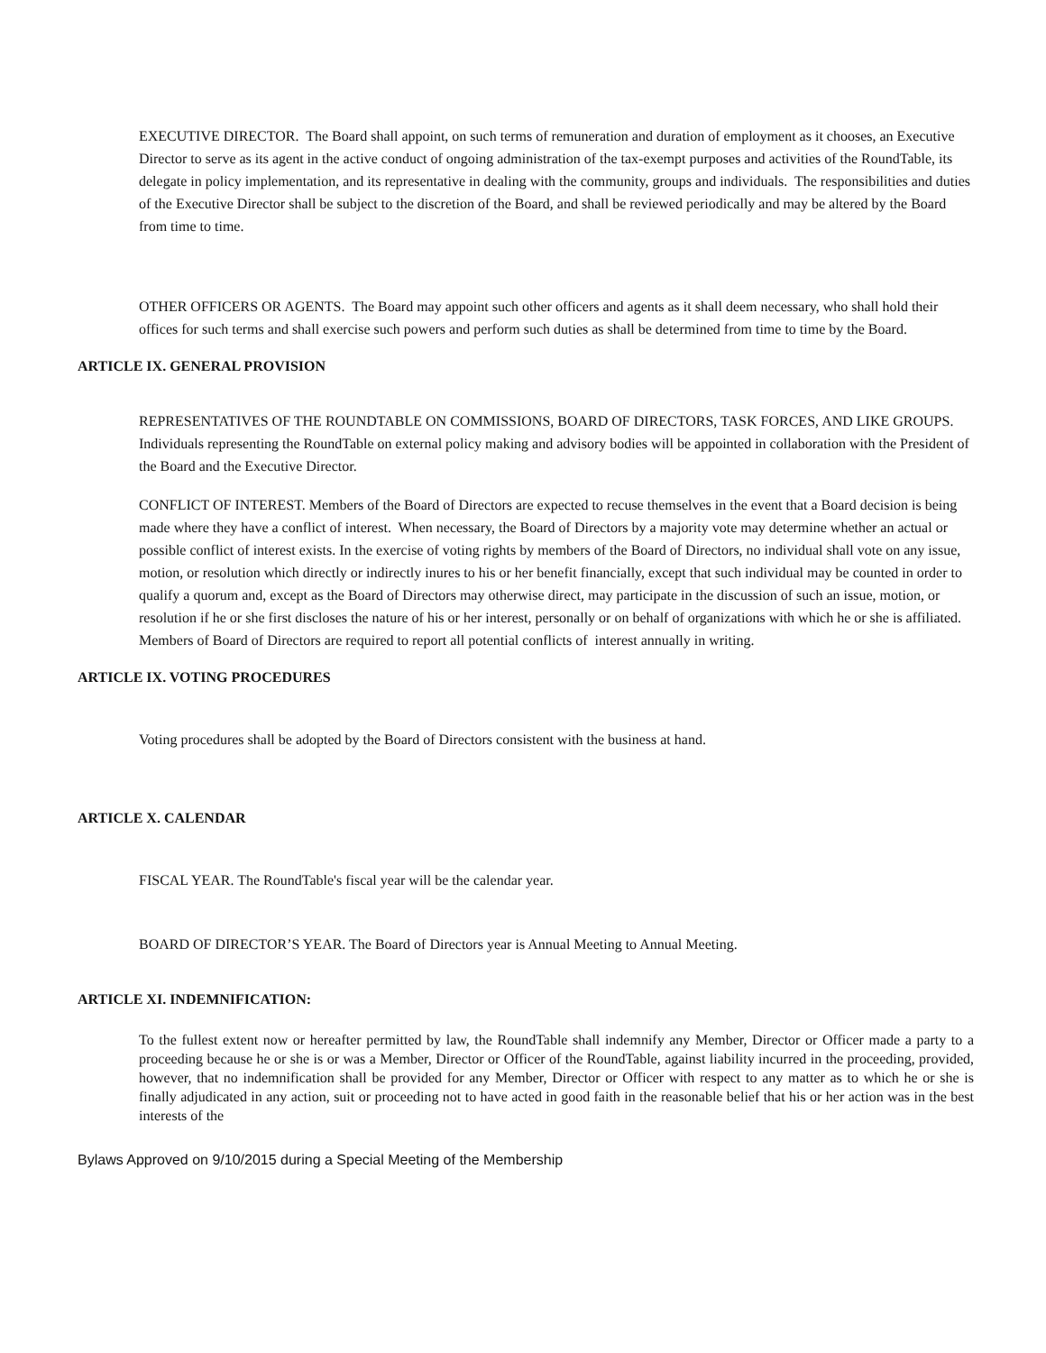EXECUTIVE DIRECTOR. The Board shall appoint, on such terms of remuneration and duration of employment as it chooses, an Executive Director to serve as its agent in the active conduct of ongoing administration of the tax-exempt purposes and activities of the RoundTable, its delegate in policy implementation, and its representative in dealing with the community, groups and individuals. The responsibilities and duties of the Executive Director shall be subject to the discretion of the Board, and shall be reviewed periodically and may be altered by the Board from time to time.
OTHER OFFICERS OR AGENTS. The Board may appoint such other officers and agents as it shall deem necessary, who shall hold their offices for such terms and shall exercise such powers and perform such duties as shall be determined from time to time by the Board.
ARTICLE IX. GENERAL PROVISION
REPRESENTATIVES OF THE ROUNDTABLE ON COMMISSIONS, BOARD OF DIRECTORS, TASK FORCES, AND LIKE GROUPS. Individuals representing the RoundTable on external policy making and advisory bodies will be appointed in collaboration with the President of the Board and the Executive Director.
CONFLICT OF INTEREST. Members of the Board of Directors are expected to recuse themselves in the event that a Board decision is being made where they have a conflict of interest. When necessary, the Board of Directors by a majority vote may determine whether an actual or possible conflict of interest exists. In the exercise of voting rights by members of the Board of Directors, no individual shall vote on any issue, motion, or resolution which directly or indirectly inures to his or her benefit financially, except that such individual may be counted in order to qualify a quorum and, except as the Board of Directors may otherwise direct, may participate in the discussion of such an issue, motion, or resolution if he or she first discloses the nature of his or her interest, personally or on behalf of organizations with which he or she is affiliated. Members of Board of Directors are required to report all potential conflicts of interest annually in writing.
ARTICLE IX. VOTING PROCEDURES
Voting procedures shall be adopted by the Board of Directors consistent with the business at hand.
ARTICLE X. CALENDAR
FISCAL YEAR. The RoundTable's fiscal year will be the calendar year.
BOARD OF DIRECTOR’S YEAR. The Board of Directors year is Annual Meeting to Annual Meeting.
ARTICLE XI. INDEMNIFICATION:
To the fullest extent now or hereafter permitted by law, the RoundTable shall indemnify any Member, Director or Officer made a party to a proceeding because he or she is or was a Member, Director or Officer of the RoundTable, against liability incurred in the proceeding, provided, however, that no indemnification shall be provided for any Member, Director or Officer with respect to any matter as to which he or she is finally adjudicated in any action, suit or proceeding not to have acted in good faith in the reasonable belief that his or her action was in the best interests of the
Bylaws Approved on 9/10/2015 during a Special Meeting of the Membership